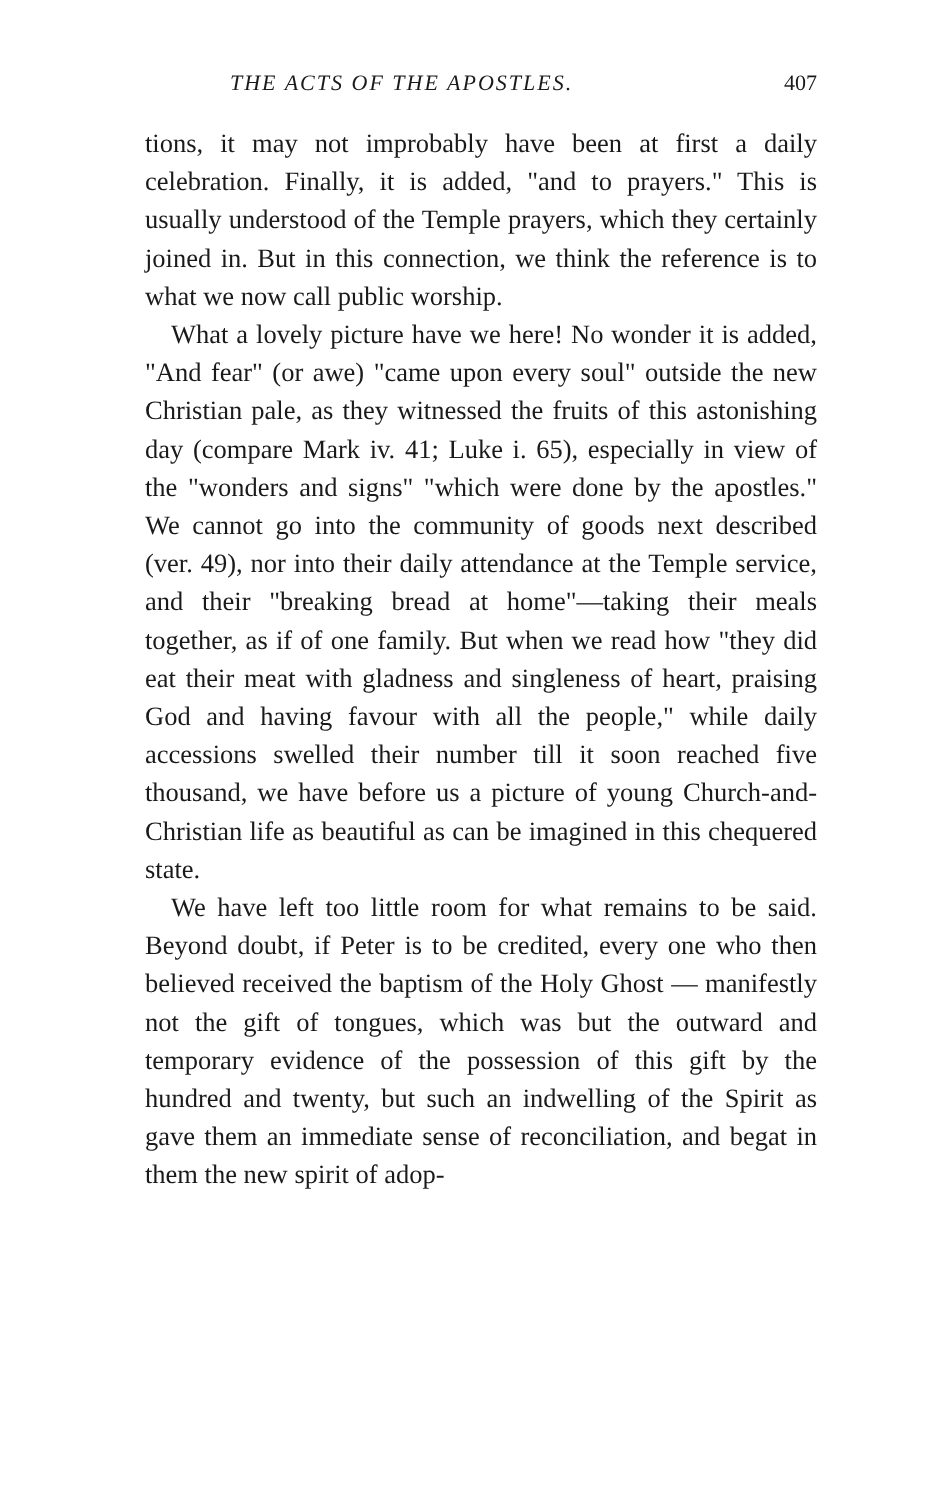THE ACTS OF THE APOSTLES. 407
tions, it may not improbably have been at first a daily celebration. Finally, it is added, "and to prayers." This is usually understood of the Temple prayers, which they certainly joined in. But in this connection, we think the reference is to what we now call public worship.
What a lovely picture have we here! No wonder it is added, "And fear" (or awe) "came upon every soul" outside the new Christian pale, as they witnessed the fruits of this astonishing day (compare Mark iv. 41; Luke i. 65), especially in view of the "wonders and signs" "which were done by the apostles." We cannot go into the community of goods next described (ver. 49), nor into their daily attendance at the Temple service, and their "breaking bread at home"—taking their meals together, as if of one family. But when we read how "they did eat their meat with gladness and singleness of heart, praising God and having favour with all the people," while daily accessions swelled their number till it soon reached five thousand, we have before us a picture of young Church-and-Christian life as beautiful as can be imagined in this chequered state.
We have left too little room for what remains to be said. Beyond doubt, if Peter is to be credited, every one who then believed received the baptism of the Holy Ghost — manifestly not the gift of tongues, which was but the outward and temporary evidence of the possession of this gift by the hundred and twenty, but such an indwelling of the Spirit as gave them an immediate sense of reconciliation, and begat in them the new spirit of adop-